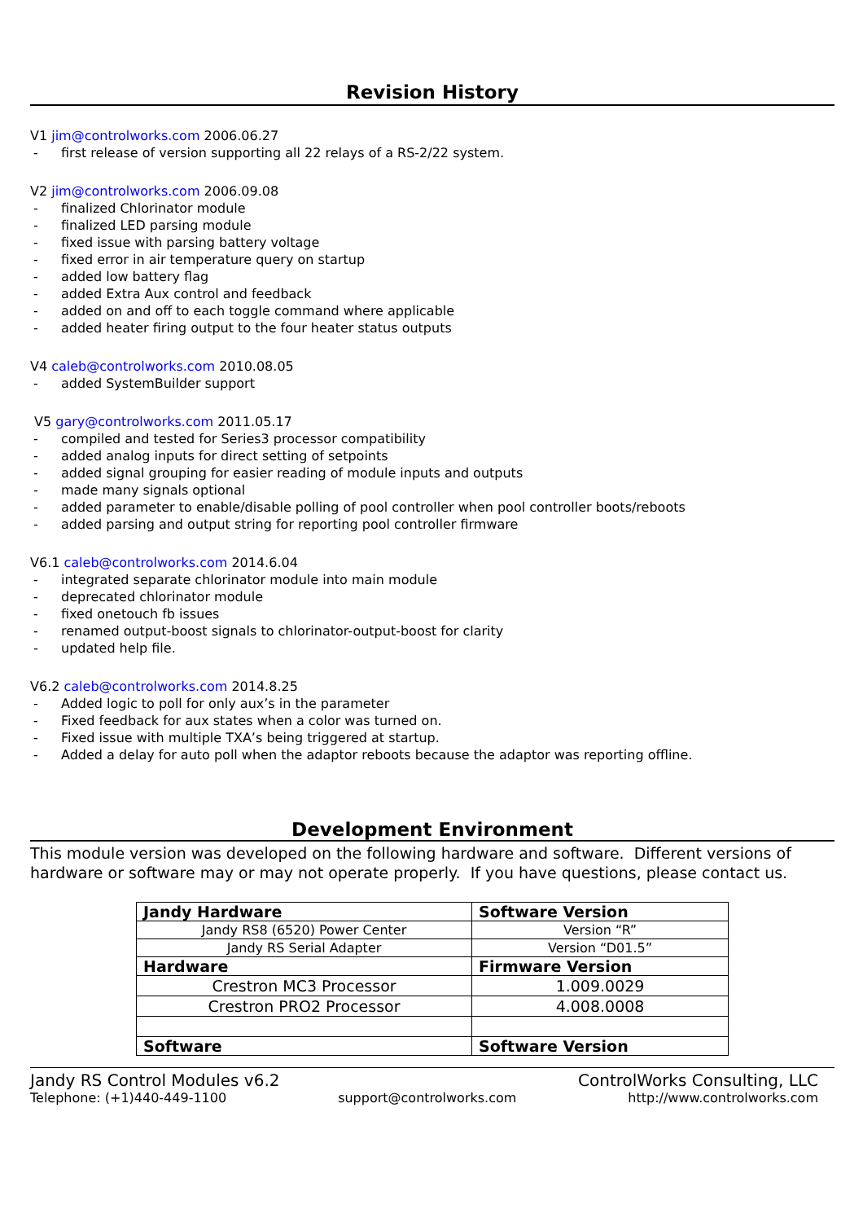Revision History
V1 jim@controlworks.com 2006.06.27
- first release of version supporting all 22 relays of a RS-2/22 system.
V2 jim@controlworks.com 2006.09.08
- finalized Chlorinator module
- finalized LED parsing module
- fixed issue with parsing battery voltage
- fixed error in air temperature query on startup
- added low battery flag
- added Extra Aux control and feedback
- added on and off to each toggle command where applicable
- added heater firing output to the four heater status outputs
V4 caleb@controlworks.com 2010.08.05
- added SystemBuilder support
V5 gary@controlworks.com 2011.05.17
- compiled and tested for Series3 processor compatibility
- added analog inputs for direct setting of setpoints
- added signal grouping for easier reading of module inputs and outputs
- made many signals optional
- added parameter to enable/disable polling of pool controller when pool controller boots/reboots
- added parsing and output string for reporting pool controller firmware
V6.1 caleb@controlworks.com 2014.6.04
- integrated separate chlorinator module into main module
- deprecated chlorinator module
- fixed onetouch fb issues
- renamed output-boost signals to chlorinator-output-boost for clarity
- updated help file.
V6.2 caleb@controlworks.com 2014.8.25
- Added logic to poll for only aux’s in the parameter
- Fixed feedback for aux states when a color was turned on.
- Fixed issue with multiple TXA’s being triggered at startup.
- Added a delay for auto poll when the adaptor reboots because the adaptor was reporting offline.
Development Environment
This module version was developed on the following hardware and software. Different versions of hardware or software may or may not operate properly. If you have questions, please contact us.
| Jandy Hardware | Software Version |
| --- | --- |
| Jandy RS8 (6520) Power Center | Version “R” |
| Jandy RS Serial Adapter | Version “D01.5” |
| Hardware | Firmware Version |
| Crestron MC3 Processor | 1.009.0029 |
| Crestron PRO2 Processor | 4.008.0008 |
| Software | Software Version |
Jandy RS Control Modules v6.2 ControlWorks Consulting, LLC
Telephone: (+1)440-449-1100 support@controlworks.com http://www.controlworks.com